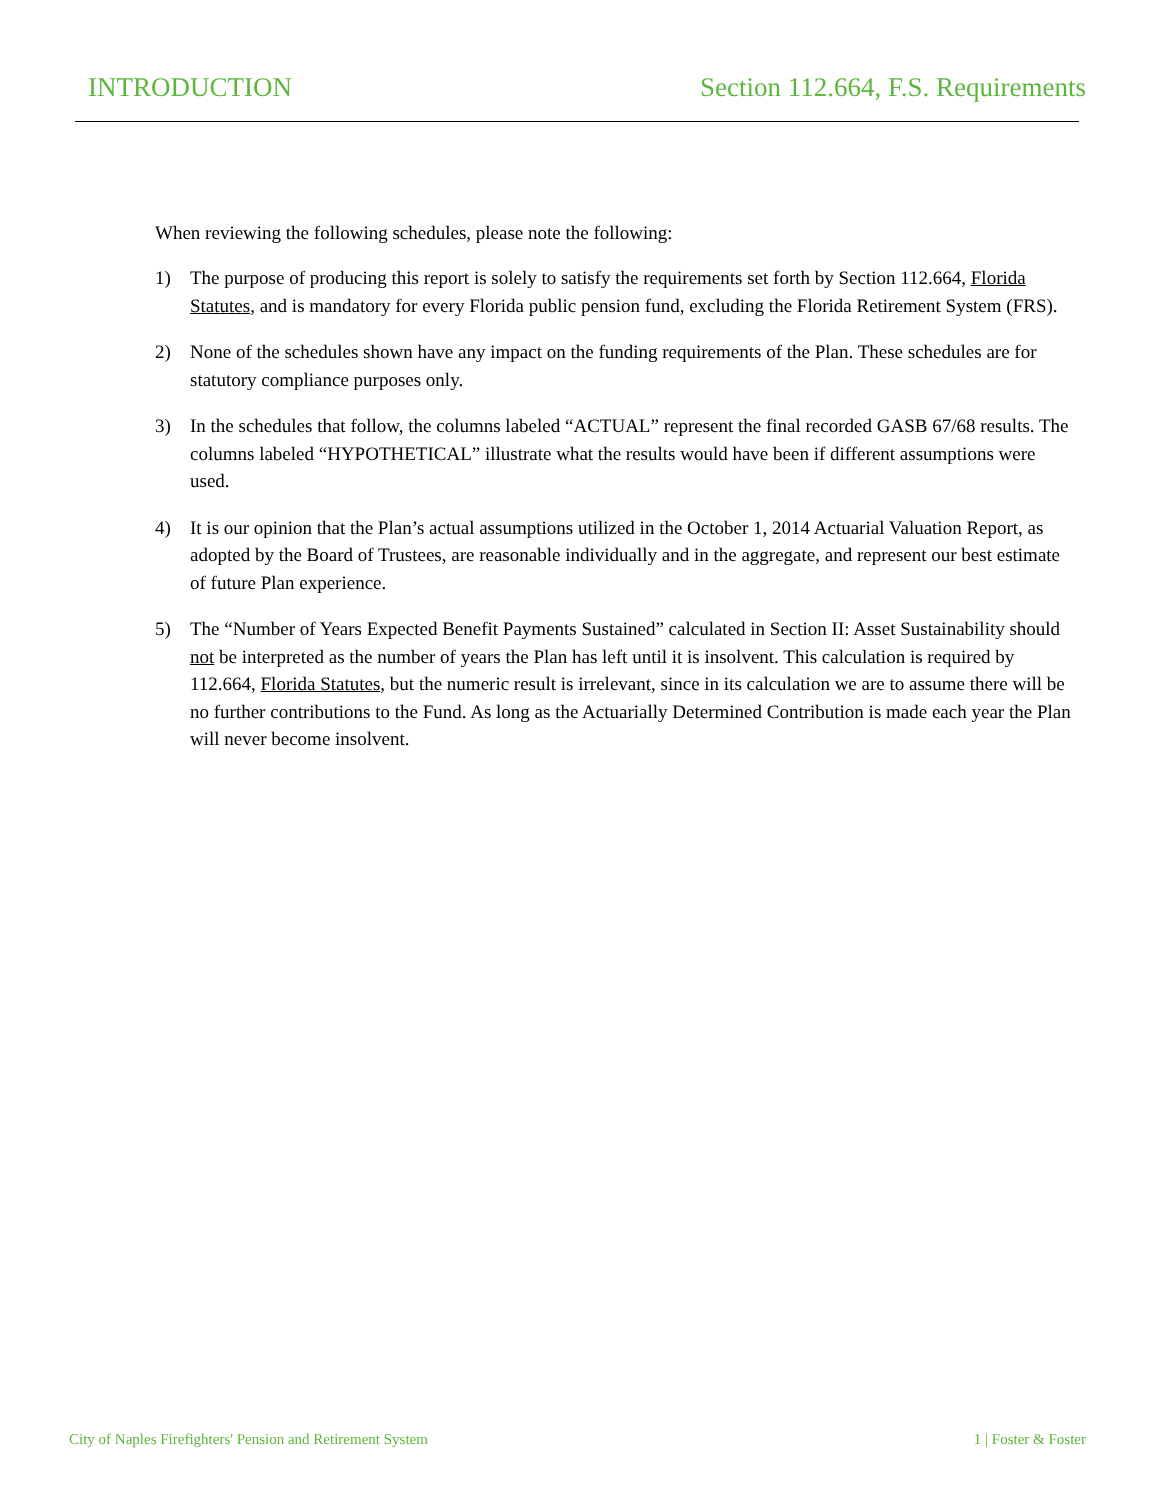INTRODUCTION Section 112.664, F.S. Requirements
When reviewing the following schedules, please note the following:
1) The purpose of producing this report is solely to satisfy the requirements set forth by Section 112.664, Florida Statutes, and is mandatory for every Florida public pension fund, excluding the Florida Retirement System (FRS).
2) None of the schedules shown have any impact on the funding requirements of the Plan. These schedules are for statutory compliance purposes only.
3) In the schedules that follow, the columns labeled “ACTUAL” represent the final recorded GASB 67/68 results. The columns labeled “HYPOTHETICAL” illustrate what the results would have been if different assumptions were used.
4) It is our opinion that the Plan’s actual assumptions utilized in the October 1, 2014 Actuarial Valuation Report, as adopted by the Board of Trustees, are reasonable individually and in the aggregate, and represent our best estimate of future Plan experience.
5) The “Number of Years Expected Benefit Payments Sustained” calculated in Section II: Asset Sustainability should not be interpreted as the number of years the Plan has left until it is insolvent. This calculation is required by 112.664, Florida Statutes, but the numeric result is irrelevant, since in its calculation we are to assume there will be no further contributions to the Fund. As long as the Actuarially Determined Contribution is made each year the Plan will never become insolvent.
City of Naples Firefighters' Pension and Retirement System 1 | Foster & Foster